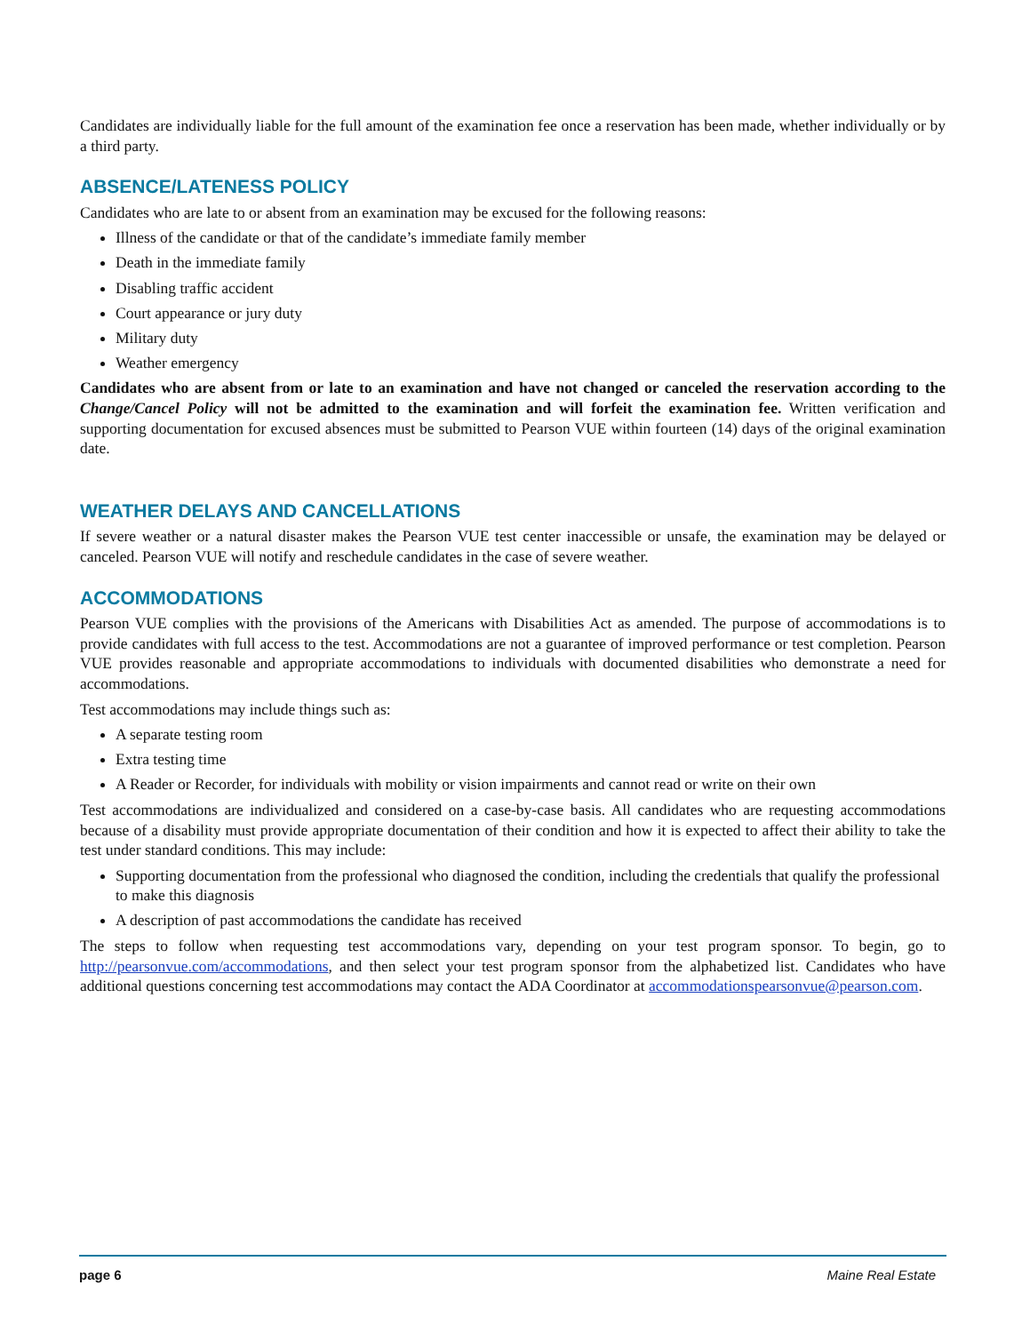Candidates are individually liable for the full amount of the examination fee once a reservation has been made, whether individually or by a third party.
ABSENCE/LATENESS POLICY
Candidates who are late to or absent from an examination may be excused for the following reasons:
Illness of the candidate or that of the candidate’s immediate family member
Death in the immediate family
Disabling traffic accident
Court appearance or jury duty
Military duty
Weather emergency
Candidates who are absent from or late to an examination and have not changed or canceled the reservation according to the Change/Cancel Policy will not be admitted to the examination and will forfeit the examination fee. Written verification and supporting documentation for excused absences must be submitted to Pearson VUE within fourteen (14) days of the original examination date.
WEATHER DELAYS AND CANCELLATIONS
If severe weather or a natural disaster makes the Pearson VUE test center inaccessible or unsafe, the examination may be delayed or canceled. Pearson VUE will notify and reschedule candidates in the case of severe weather.
ACCOMMODATIONS
Pearson VUE complies with the provisions of the Americans with Disabilities Act as amended. The purpose of accommodations is to provide candidates with full access to the test. Accommodations are not a guarantee of improved performance or test completion. Pearson VUE provides reasonable and appropriate accommodations to individuals with documented disabilities who demonstrate a need for accommodations.
Test accommodations may include things such as:
A separate testing room
Extra testing time
A Reader or Recorder, for individuals with mobility or vision impairments and cannot read or write on their own
Test accommodations are individualized and considered on a case-by-case basis. All candidates who are requesting accommodations because of a disability must provide appropriate documentation of their condition and how it is expected to affect their ability to take the test under standard conditions. This may include:
Supporting documentation from the professional who diagnosed the condition, including the credentials that qualify the professional to make this diagnosis
A description of past accommodations the candidate has received
The steps to follow when requesting test accommodations vary, depending on your test program sponsor. To begin, go to http://pearsonvue.com/accommodations, and then select your test program sponsor from the alphabetized list. Candidates who have additional questions concerning test accommodations may contact the ADA Coordinator at accommodationspearsonvue@pearson.com.
page 6 Maine Real Estate